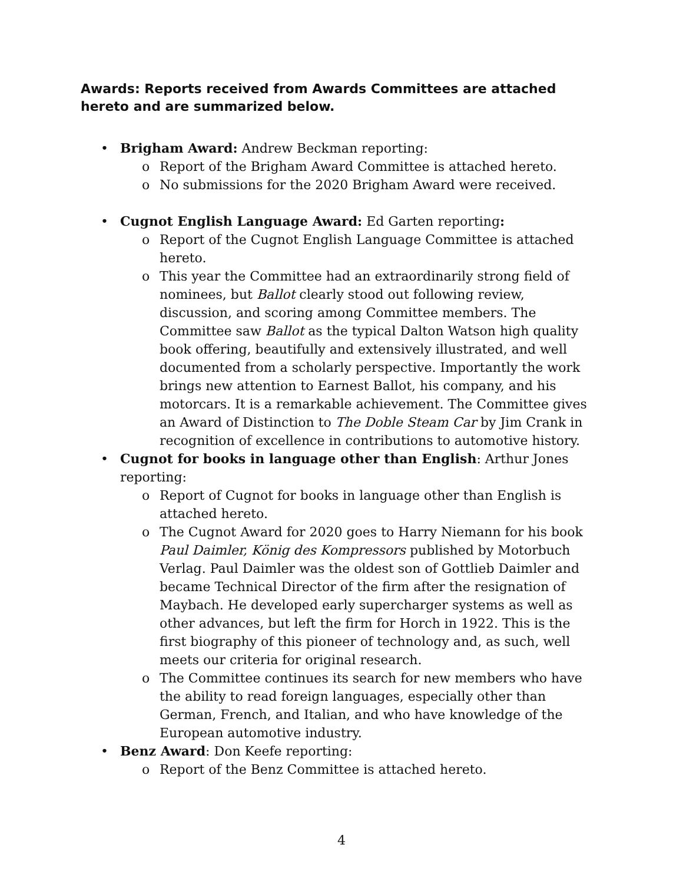Awards: Reports received from Awards Committees are attached hereto and are summarized below.
• Brigham Award: Andrew Beckman reporting:
o Report of the Brigham Award Committee is attached hereto.
o No submissions for the 2020 Brigham Award were received.
• Cugnot English Language Award: Ed Garten reporting:
o Report of the Cugnot English Language Committee is attached hereto.
o This year the Committee had an extraordinarily strong field of nominees, but Ballot clearly stood out following review, discussion, and scoring among Committee members. The Committee saw Ballot as the typical Dalton Watson high quality book offering, beautifully and extensively illustrated, and well documented from a scholarly perspective. Importantly the work brings new attention to Earnest Ballot, his company, and his motorcars. It is a remarkable achievement. The Committee gives an Award of Distinction to The Doble Steam Car by Jim Crank in recognition of excellence in contributions to automotive history.
• Cugnot for books in language other than English: Arthur Jones reporting:
o Report of Cugnot for books in language other than English is attached hereto.
o The Cugnot Award for 2020 goes to Harry Niemann for his book Paul Daimler, König des Kompressors published by Motorbuch Verlag. Paul Daimler was the oldest son of Gottlieb Daimler and became Technical Director of the firm after the resignation of Maybach. He developed early supercharger systems as well as other advances, but left the firm for Horch in 1922. This is the first biography of this pioneer of technology and, as such, well meets our criteria for original research.
o The Committee continues its search for new members who have the ability to read foreign languages, especially other than German, French, and Italian, and who have knowledge of the European automotive industry.
• Benz Award: Don Keefe reporting:
o Report of the Benz Committee is attached hereto.
4